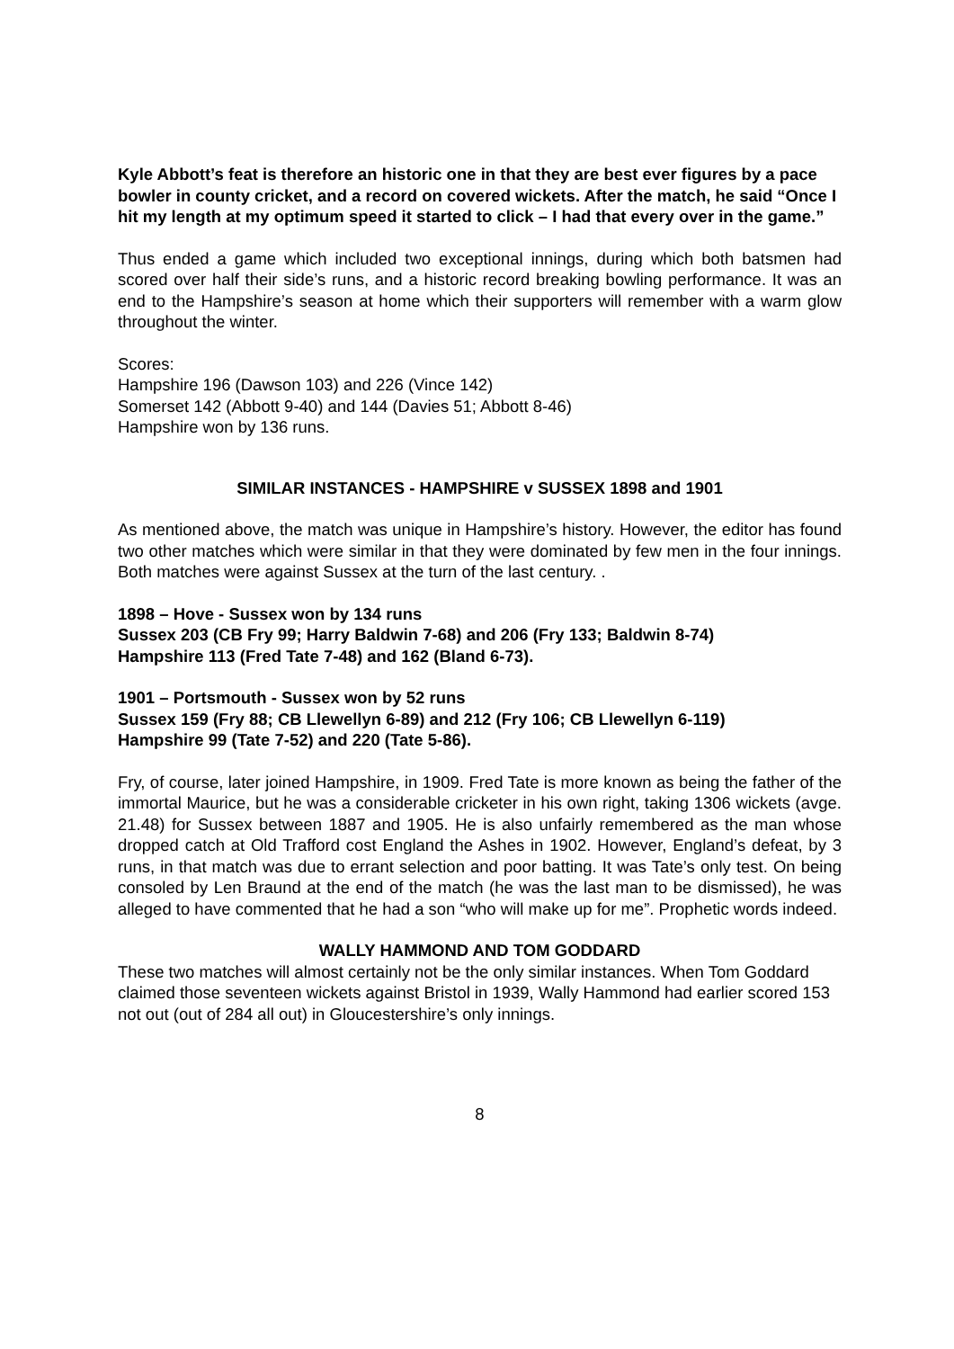Kyle Abbott’s feat is therefore an historic one in that they are best ever figures by a pace bowler in county cricket, and a record on covered wickets. After the match, he said “Once I hit my length at my optimum speed it started to click – I had that every over in the game.”
Thus ended a game which included two exceptional innings, during which both batsmen had scored over half their side’s runs, and a historic record breaking bowling performance. It was an end to the Hampshire’s season at home which their supporters will remember with a warm glow throughout the winter.
Scores:
Hampshire 196 (Dawson 103) and 226 (Vince 142)
Somerset 142 (Abbott 9-40) and 144 (Davies 51; Abbott 8-46)
Hampshire won by 136 runs.
SIMILAR INSTANCES - HAMPSHIRE v SUSSEX 1898 and 1901
As mentioned above, the match was unique in Hampshire’s history. However, the editor has found two other matches which were similar in that they were dominated by few men in the four innings. Both matches were against Sussex at the turn of the last century. .
1898 – Hove - Sussex won by 134 runs
Sussex 203 (CB Fry 99; Harry Baldwin 7-68) and 206 (Fry 133; Baldwin 8-74)
Hampshire 113 (Fred Tate 7-48) and 162 (Bland 6-73).
1901 – Portsmouth - Sussex won by 52 runs
Sussex 159 (Fry 88; CB Llewellyn 6-89) and 212 (Fry 106; CB Llewellyn 6-119)
Hampshire 99 (Tate 7-52) and 220 (Tate 5-86).
Fry, of course, later joined Hampshire, in 1909. Fred Tate is more known as being the father of the immortal Maurice, but he was a considerable cricketer in his own right, taking 1306 wickets (avge. 21.48) for Sussex between 1887 and 1905. He is also unfairly remembered as the man whose dropped catch at Old Trafford cost England the Ashes in 1902. However, England’s defeat, by 3 runs, in that match was due to errant selection and poor batting. It was Tate’s only test. On being consoled by Len Braund at the end of the match (he was the last man to be dismissed), he was alleged to have commented that he had a son “who will make up for me”. Prophetic words indeed.
WALLY HAMMOND AND TOM GODDARD
These two matches will almost certainly not be the only similar instances. When Tom Goddard claimed those seventeen wickets against Bristol in 1939, Wally Hammond had earlier scored 153 not out (out of 284 all out) in Gloucestershire’s only innings.
8